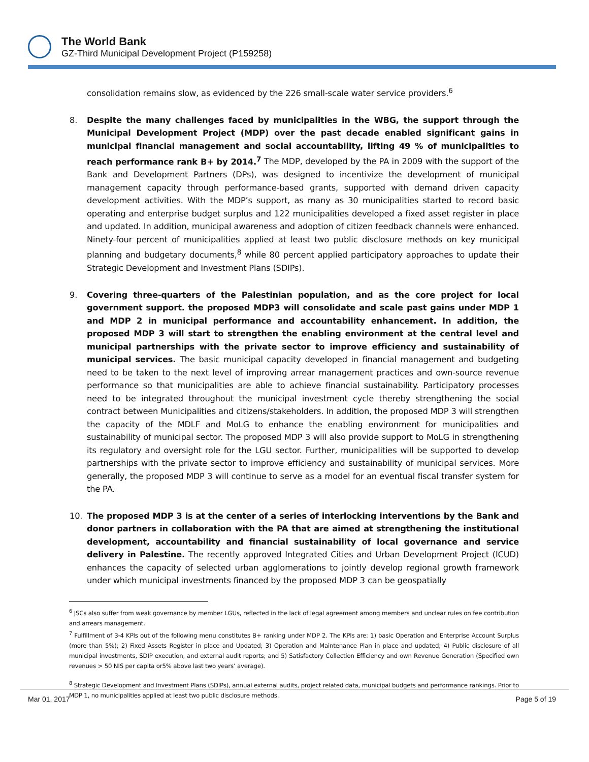The World Bank
GZ-Third Municipal Development Project (P159258)
consolidation remains slow, as evidenced by the 226 small-scale water service providers.<sup>6</sup>
8. Despite the many challenges faced by municipalities in the WBG, the support through the Municipal Development Project (MDP) over the past decade enabled significant gains in municipal financial management and social accountability, lifting 49 % of municipalities to reach performance rank B+ by 2014.<sup>7</sup> The MDP, developed by the PA in 2009 with the support of the Bank and Development Partners (DPs), was designed to incentivize the development of municipal management capacity through performance-based grants, supported with demand driven capacity development activities. With the MDP’s support, as many as 30 municipalities started to record basic operating and enterprise budget surplus and 122 municipalities developed a fixed asset register in place and updated. In addition, municipal awareness and adoption of citizen feedback channels were enhanced. Ninety-four percent of municipalities applied at least two public disclosure methods on key municipal planning and budgetary documents,<sup>8</sup> while 80 percent applied participatory approaches to update their Strategic Development and Investment Plans (SDIPs).
9. Covering three-quarters of the Palestinian population, and as the core project for local government support. the proposed MDP3 will consolidate and scale past gains under MDP 1 and MDP 2 in municipal performance and accountability enhancement. In addition, the proposed MDP 3 will start to strengthen the enabling environment at the central level and municipal partnerships with the private sector to improve efficiency and sustainability of municipal services. The basic municipal capacity developed in financial management and budgeting need to be taken to the next level of improving arrear management practices and own-source revenue performance so that municipalities are able to achieve financial sustainability. Participatory processes need to be integrated throughout the municipal investment cycle thereby strengthening the social contract between Municipalities and citizens/stakeholders. In addition, the proposed MDP 3 will strengthen the capacity of the MDLF and MoLG to enhance the enabling environment for municipalities and sustainability of municipal sector. The proposed MDP 3 will also provide support to MoLG in strengthening its regulatory and oversight role for the LGU sector. Further, municipalities will be supported to develop partnerships with the private sector to improve efficiency and sustainability of municipal services. More generally, the proposed MDP 3 will continue to serve as a model for an eventual fiscal transfer system for the PA.
10. The proposed MDP 3 is at the center of a series of interlocking interventions by the Bank and donor partners in collaboration with the PA that are aimed at strengthening the institutional development, accountability and financial sustainability of local governance and service delivery in Palestine. The recently approved Integrated Cities and Urban Development Project (ICUD) enhances the capacity of selected urban agglomerations to jointly develop regional growth framework under which municipal investments financed by the proposed MDP 3 can be geospatially
<sup>6</sup> JSCs also suffer from weak governance by member LGUs, reflected in the lack of legal agreement among members and unclear rules on fee contribution and arrears management.
<sup>7</sup> Fulfillment of 3-4 KPIs out of the following menu constitutes B+ ranking under MDP 2. The KPIs are: 1) basic Operation and Enterprise Account Surplus (more than 5%); 2) Fixed Assets Register in place and Updated; 3) Operation and Maintenance Plan in place and updated; 4) Public disclosure of all municipal investments, SDIP execution, and external audit reports; and 5) Satisfactory Collection Efficiency and own Revenue Generation (Specified own revenues > 50 NIS per capita or5% above last two years’ average).
<sup>8</sup> Strategic Development and Investment Plans (SDIPs), annual external audits, project related data, municipal budgets and performance rankings. Prior to MDP 1, no municipalities applied at least two public disclosure methods.
Mar 01, 2017 Page 5 of 19